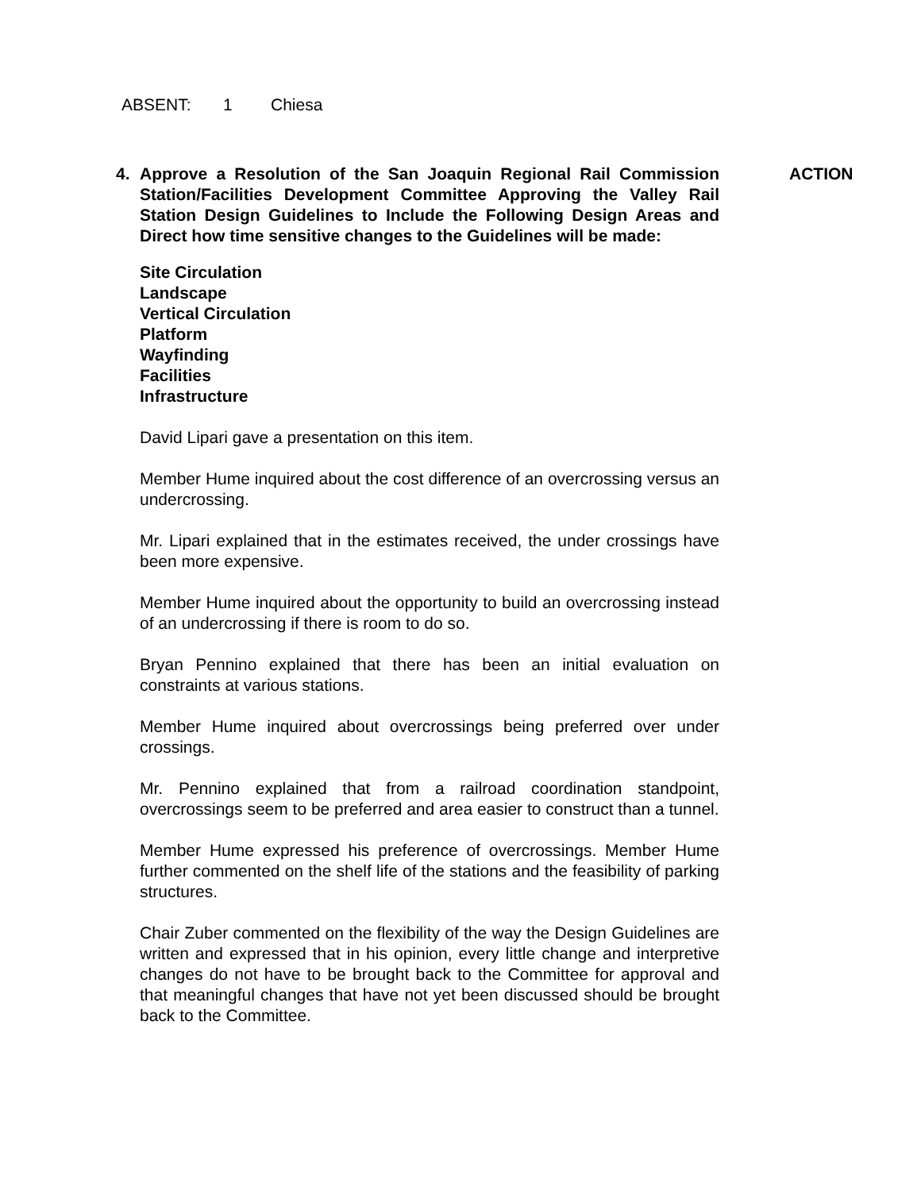ABSENT: 1 Chiesa
4. Approve a Resolution of the San Joaquin Regional Rail Commission Station/Facilities Development Committee Approving the Valley Rail Station Design Guidelines to Include the Following Design Areas and Direct how time sensitive changes to the Guidelines will be made:
Site Circulation
Landscape
Vertical Circulation
Platform
Wayfinding
Facilities
Infrastructure
David Lipari gave a presentation on this item.
Member Hume inquired about the cost difference of an overcrossing versus an undercrossing.
Mr. Lipari explained that in the estimates received, the under crossings have been more expensive.
Member Hume inquired about the opportunity to build an overcrossing instead of an undercrossing if there is room to do so.
Bryan Pennino explained that there has been an initial evaluation on constraints at various stations.
Member Hume inquired about overcrossings being preferred over under crossings.
Mr. Pennino explained that from a railroad coordination standpoint, overcrossings seem to be preferred and area easier to construct than a tunnel.
Member Hume expressed his preference of overcrossings. Member Hume further commented on the shelf life of the stations and the feasibility of parking structures.
Chair Zuber commented on the flexibility of the way the Design Guidelines are written and expressed that in his opinion, every little change and interpretive changes do not have to be brought back to the Committee for approval and that meaningful changes that have not yet been discussed should be brought back to the Committee.
ACTION